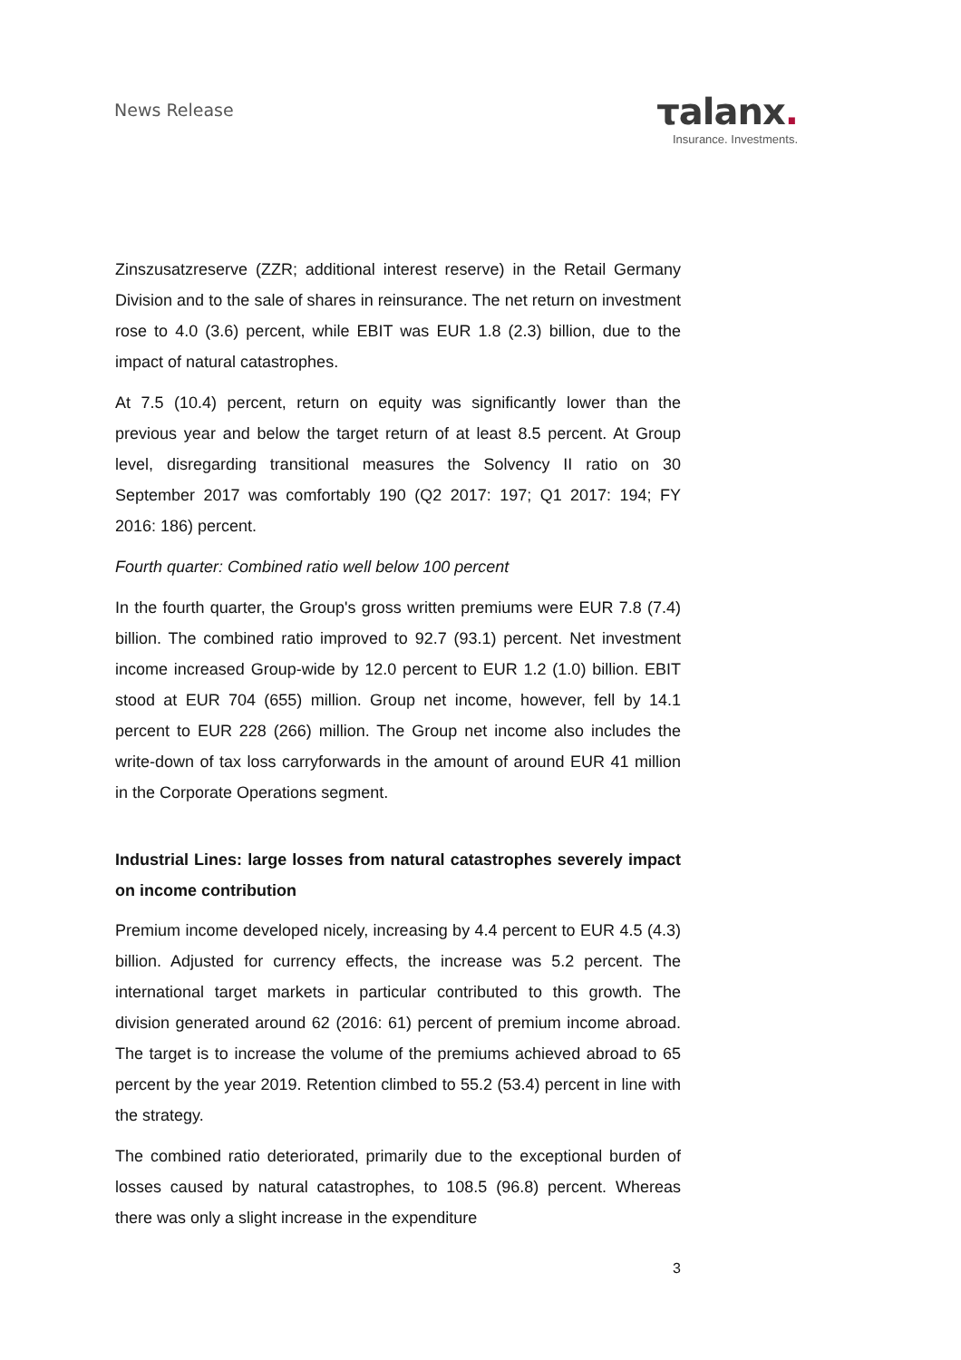News Release
τalanx.
Insurance. Investments.
Zinszusatzreserve (ZZR; additional interest reserve) in the Retail Germany Division and to the sale of shares in reinsurance. The net return on investment rose to 4.0 (3.6) percent, while EBIT was EUR 1.8 (2.3) billion, due to the impact of natural catastrophes.
At 7.5 (10.4) percent, return on equity was significantly lower than the previous year and below the target return of at least 8.5 percent. At Group level, disregarding transitional measures the Solvency II ratio on 30 September 2017 was comfortably 190 (Q2 2017: 197; Q1 2017: 194; FY 2016: 186) percent.
Fourth quarter: Combined ratio well below 100 percent
In the fourth quarter, the Group's gross written premiums were EUR 7.8 (7.4) billion. The combined ratio improved to 92.7 (93.1) percent. Net investment income increased Group-wide by 12.0 percent to EUR 1.2 (1.0) billion. EBIT stood at EUR 704 (655) million. Group net income, however, fell by 14.1 percent to EUR 228 (266) million. The Group net income also includes the write-down of tax loss carryforwards in the amount of around EUR 41 million in the Corporate Operations segment.
Industrial Lines: large losses from natural catastrophes severely impact on income contribution
Premium income developed nicely, increasing by 4.4 percent to EUR 4.5 (4.3) billion. Adjusted for currency effects, the increase was 5.2 percent. The international target markets in particular contributed to this growth. The division generated around 62 (2016: 61) percent of premium income abroad. The target is to increase the volume of the premiums achieved abroad to 65 percent by the year 2019. Retention climbed to 55.2 (53.4) percent in line with the strategy.
The combined ratio deteriorated, primarily due to the exceptional burden of losses caused by natural catastrophes, to 108.5 (96.8) percent. Whereas there was only a slight increase in the expenditure
3